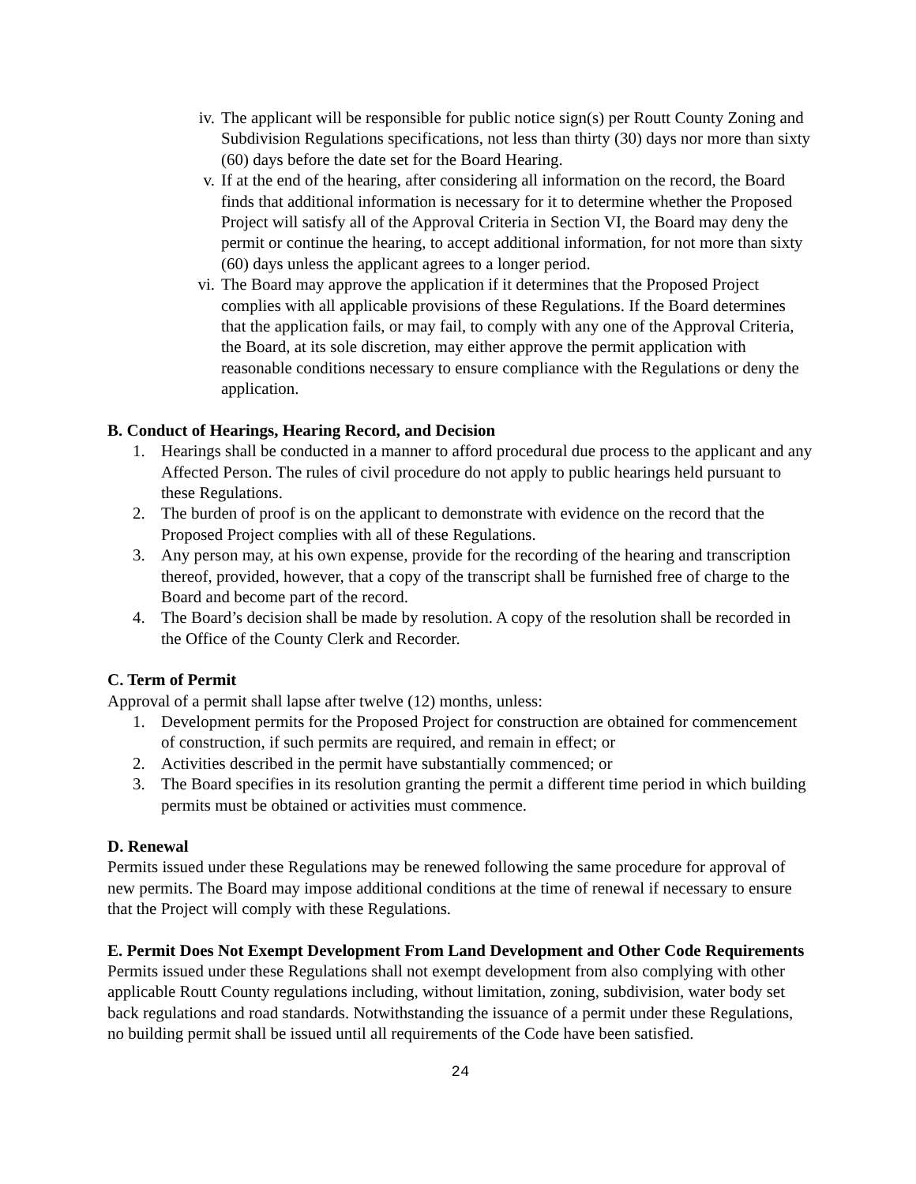iv. The applicant will be responsible for public notice sign(s) per Routt County Zoning and Subdivision Regulations specifications, not less than thirty (30) days nor more than sixty (60) days before the date set for the Board Hearing.
v. If at the end of the hearing, after considering all information on the record, the Board finds that additional information is necessary for it to determine whether the Proposed Project will satisfy all of the Approval Criteria in Section VI, the Board may deny the permit or continue the hearing, to accept additional information, for not more than sixty (60) days unless the applicant agrees to a longer period.
vi. The Board may approve the application if it determines that the Proposed Project complies with all applicable provisions of these Regulations. If the Board determines that the application fails, or may fail, to comply with any one of the Approval Criteria, the Board, at its sole discretion, may either approve the permit application with reasonable conditions necessary to ensure compliance with the Regulations or deny the application.
B. Conduct of Hearings, Hearing Record, and Decision
1. Hearings shall be conducted in a manner to afford procedural due process to the applicant and any Affected Person. The rules of civil procedure do not apply to public hearings held pursuant to these Regulations.
2. The burden of proof is on the applicant to demonstrate with evidence on the record that the Proposed Project complies with all of these Regulations.
3. Any person may, at his own expense, provide for the recording of the hearing and transcription thereof, provided, however, that a copy of the transcript shall be furnished free of charge to the Board and become part of the record.
4. The Board’s decision shall be made by resolution. A copy of the resolution shall be recorded in the Office of the County Clerk and Recorder.
C. Term of Permit
Approval of a permit shall lapse after twelve (12) months, unless:
1. Development permits for the Proposed Project for construction are obtained for commencement of construction, if such permits are required, and remain in effect; or
2. Activities described in the permit have substantially commenced; or
3. The Board specifies in its resolution granting the permit a different time period in which building permits must be obtained or activities must commence.
D. Renewal
Permits issued under these Regulations may be renewed following the same procedure for approval of new permits. The Board may impose additional conditions at the time of renewal if necessary to ensure that the Project will comply with these Regulations.
E. Permit Does Not Exempt Development From Land Development and Other Code Requirements
Permits issued under these Regulations shall not exempt development from also complying with other applicable Routt County regulations including, without limitation, zoning, subdivision, water body set back regulations and road standards. Notwithstanding the issuance of a permit under these Regulations, no building permit shall be issued until all requirements of the Code have been satisfied.
24